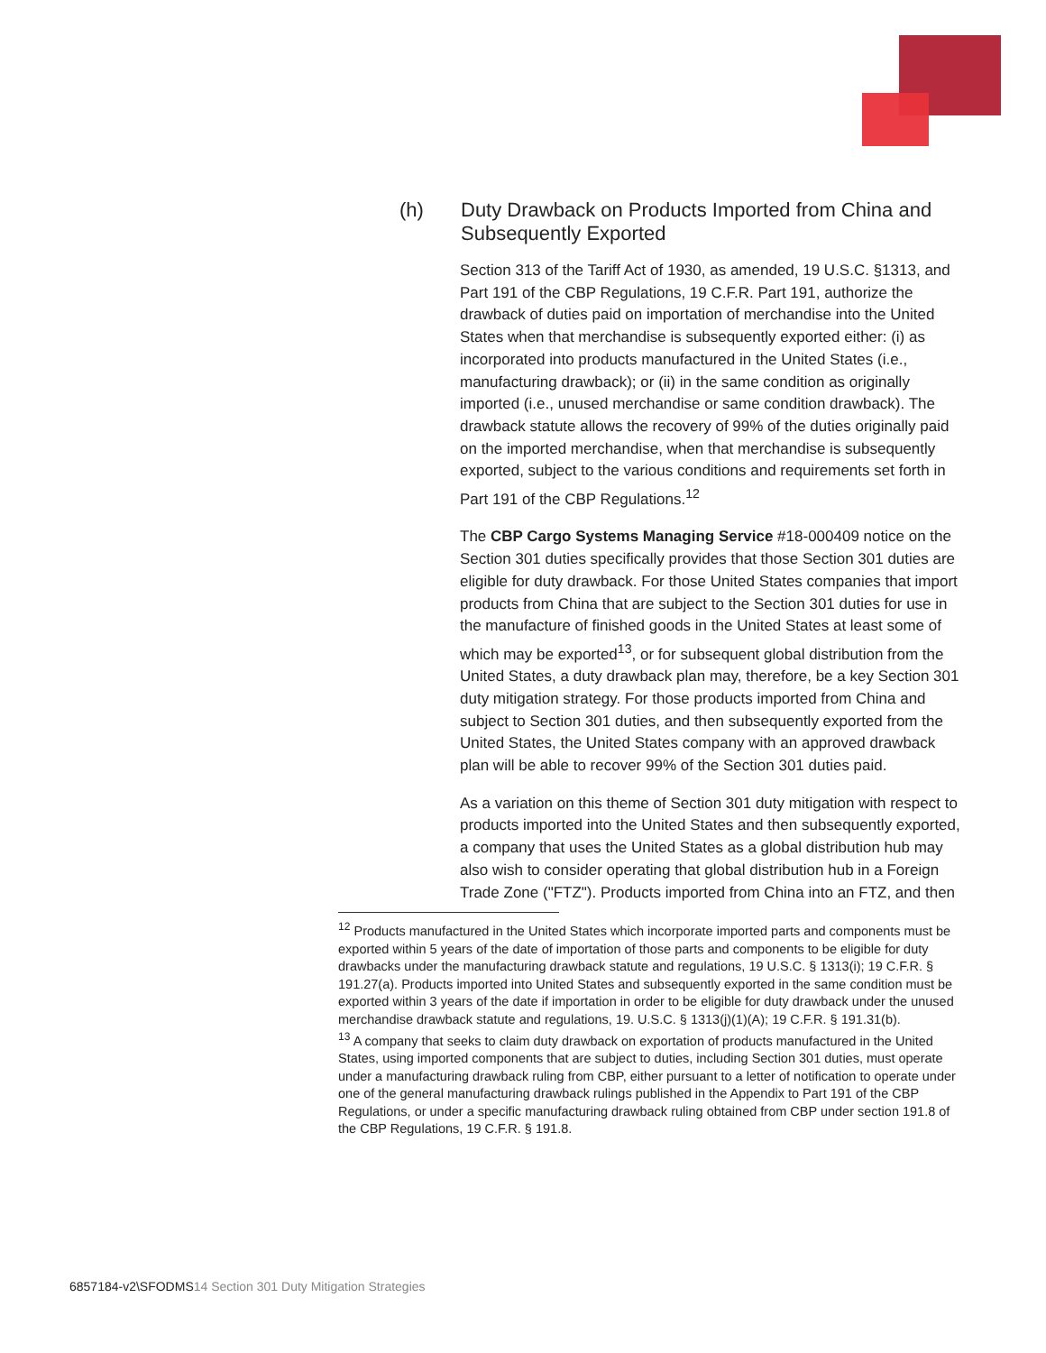(h) Duty Drawback on Products Imported from China and
Subsequently Exported
Section 313 of the Tariff Act of 1930, as amended, 19 U.S.C. §1313, and Part 191 of the CBP Regulations, 19 C.F.R. Part 191, authorize the drawback of duties paid on importation of merchandise into the United States when that merchandise is subsequently exported either: (i) as incorporated into products manufactured in the United States (i.e., manufacturing drawback); or (ii) in the same condition as originally imported (i.e., unused merchandise or same condition drawback). The drawback statute allows the recovery of 99% of the duties originally paid on the imported merchandise, when that merchandise is subsequently exported, subject to the various conditions and requirements set forth in Part 191 of the CBP Regulations.<sup>12</sup>
The CBP Cargo Systems Managing Service #18-000409 notice on the Section 301 duties specifically provides that those Section 301 duties are eligible for duty drawback. For those United States companies that import products from China that are subject to the Section 301 duties for use in the manufacture of finished goods in the United States at least some of which may be exported<sup>13</sup>, or for subsequent global distribution from the United States, a duty drawback plan may, therefore, be a key Section 301 duty mitigation strategy. For those products imported from China and subject to Section 301 duties, and then subsequently exported from the United States, the United States company with an approved drawback plan will be able to recover 99% of the Section 301 duties paid.
As a variation on this theme of Section 301 duty mitigation with respect to products imported into the United States and then subsequently exported, a company that uses the United States as a global distribution hub may also wish to consider operating that global distribution hub in a Foreign Trade Zone ("FTZ"). Products imported from China into an FTZ, and then
<sup>12</sup> Products manufactured in the United States which incorporate imported parts and components must be exported within 5 years of the date of importation of those parts and components to be eligible for duty drawbacks under the manufacturing drawback statute and regulations, 19 U.S.C. § 1313(i); 19 C.F.R. § 191.27(a). Products imported into United States and subsequently exported in the same condition must be exported within 3 years of the date if importation in order to be eligible for duty drawback under the unused merchandise drawback statute and regulations, 19. U.S.C. § 1313(j)(1)(A); 19 C.F.R. § 191.31(b).
<sup>13</sup> A company that seeks to claim duty drawback on exportation of products manufactured in the United States, using imported components that are subject to duties, including Section 301 duties, must operate under a manufacturing drawback ruling from CBP, either pursuant to a letter of notification to operate under one of the general manufacturing drawback rulings published in the Appendix to Part 191 of the CBP Regulations, or under a specific manufacturing drawback ruling obtained from CBP under section 191.8 of the CBP Regulations, 19 C.F.R. § 191.8.
6857184-v2\SFODMS14 Section 301 Duty Mitigation Strategies